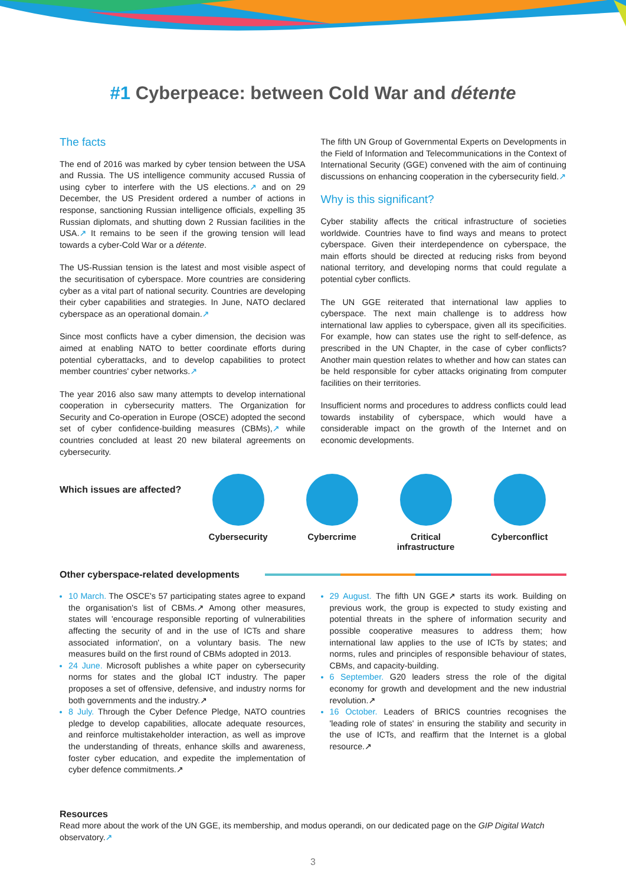#1 Cyberpeace: between Cold War and détente
The facts
The end of 2016 was marked by cyber tension between the USA and Russia. The US intelligence community accused Russia of using cyber to interfere with the US elections.↗ and on 29 December, the US President ordered a number of actions in response, sanctioning Russian intelligence officials, expelling 35 Russian diplomats, and shutting down 2 Russian facilities in the USA.↗ It remains to be seen if the growing tension will lead towards a cyber-Cold War or a détente.
The US-Russian tension is the latest and most visible aspect of the securitisation of cyberspace. More countries are considering cyber as a vital part of national security. Countries are developing their cyber capabilities and strategies. In June, NATO declared cyberspace as an operational domain.↗
Since most conflicts have a cyber dimension, the decision was aimed at enabling NATO to better coordinate efforts during potential cyberattacks, and to develop capabilities to protect member countries' cyber networks.↗
The year 2016 also saw many attempts to develop international cooperation in cybersecurity matters. The Organization for Security and Co-operation in Europe (OSCE) adopted the second set of cyber confidence-building measures (CBMs),↗ while countries concluded at least 20 new bilateral agreements on cybersecurity.
The fifth UN Group of Governmental Experts on Developments in the Field of Information and Telecommunications in the Context of International Security (GGE) convened with the aim of continuing discussions on enhancing cooperation in the cybersecurity field.↗
Why is this significant?
Cyber stability affects the critical infrastructure of societies worldwide. Countries have to find ways and means to protect cyberspace. Given their interdependence on cyberspace, the main efforts should be directed at reducing risks from beyond national territory, and developing norms that could regulate a potential cyber conflicts.
The UN GGE reiterated that international law applies to cyberspace. The next main challenge is to address how international law applies to cyberspace, given all its specificities. For example, how can states use the right to self-defence, as prescribed in the UN Chapter, in the case of cyber conflicts? Another main question relates to whether and how can states can be held responsible for cyber attacks originating from computer facilities on their territories.
Insufficient norms and procedures to address conflicts could lead towards instability of cyberspace, which would have a considerable impact on the growth of the Internet and on economic developments.
Which issues are affected?
Cybersecurity Cybercrime Critical
infrastructure
Cyberconflict
Other cyberspace-related developments
10 March. The OSCE's 57 participating states agree to expand the organisation's list of CBMs.↗ Among other measures, states will 'encourage responsible reporting of vulnerabilities affecting the security of and in the use of ICTs and share associated information', on a voluntary basis. The new measures build on the first round of CBMs adopted in 2013.
24 June. Microsoft publishes a white paper on cybersecurity norms for states and the global ICT industry. The paper proposes a set of offensive, defensive, and industry norms for both governments and the industry.↗
8 July. Through the Cyber Defence Pledge, NATO countries pledge to develop capabilities, allocate adequate resources, and reinforce multistakeholder interaction, as well as improve the understanding of threats, enhance skills and awareness, foster cyber education, and expedite the implementation of cyber defence commitments.↗
29 August. The fifth UN GGE↗ starts its work. Building on previous work, the group is expected to study existing and potential threats in the sphere of information security and possible cooperative measures to address them; how international law applies to the use of ICTs by states; and norms, rules and principles of responsible behaviour of states, CBMs, and capacity-building.
6 September. G20 leaders stress the role of the digital economy for growth and development and the new industrial revolution.↗
16 October. Leaders of BRICS countries recognises the 'leading role of states' in ensuring the stability and security in the use of ICTs, and reaffirm that the Internet is a global resource.↗
Resources
Read more about the work of the UN GGE, its membership, and modus operandi, on our dedicated page on the GIP Digital Watch observatory.↗
3